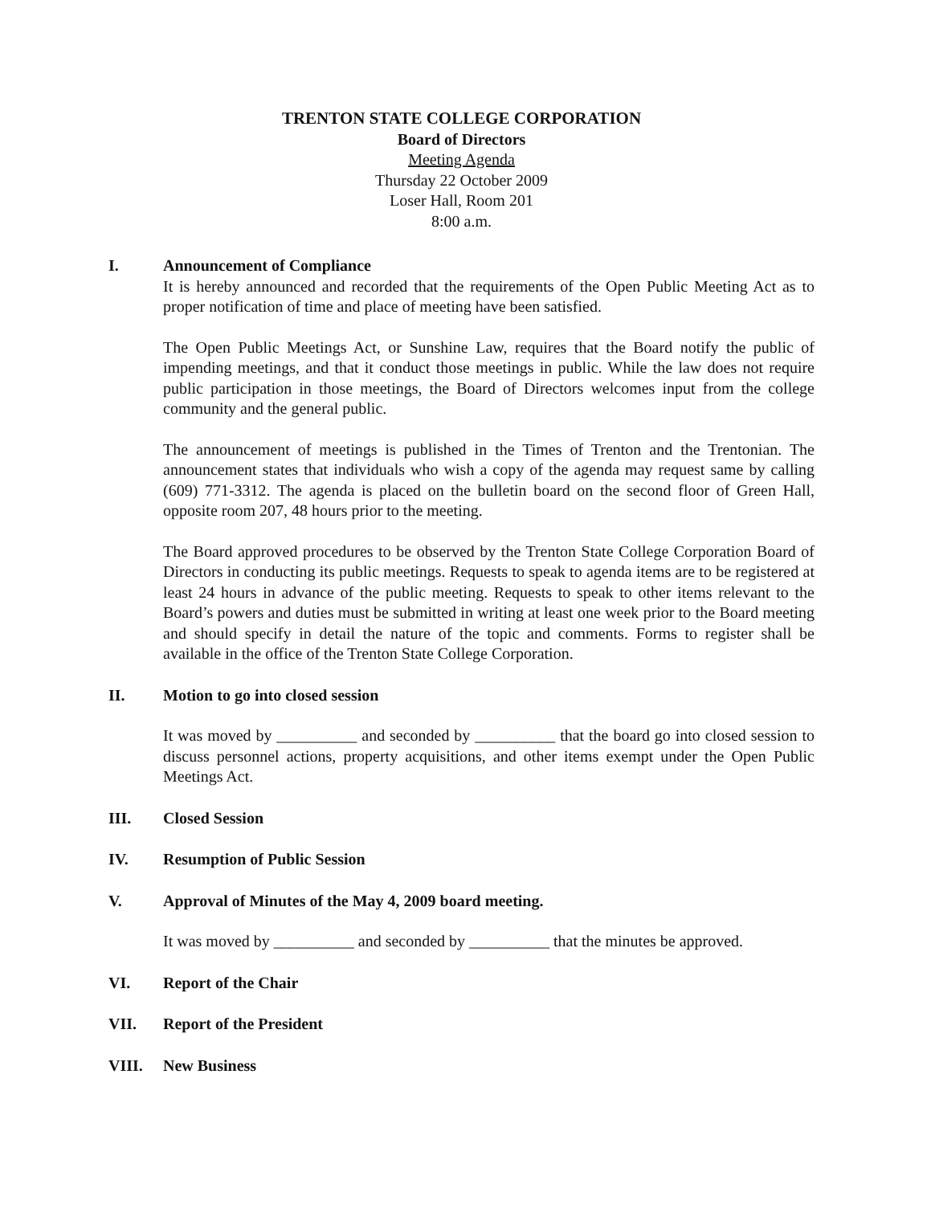TRENTON STATE COLLEGE CORPORATION
Board of Directors
Meeting Agenda
Thursday 22 October 2009
Loser Hall, Room 201
8:00 a.m.
I. Announcement of Compliance
It is hereby announced and recorded that the requirements of the Open Public Meeting Act as to proper notification of time and place of meeting have been satisfied.
The Open Public Meetings Act, or Sunshine Law, requires that the Board notify the public of impending meetings, and that it conduct those meetings in public. While the law does not require public participation in those meetings, the Board of Directors welcomes input from the college community and the general public.
The announcement of meetings is published in the Times of Trenton and the Trentonian. The announcement states that individuals who wish a copy of the agenda may request same by calling (609) 771-3312. The agenda is placed on the bulletin board on the second floor of Green Hall, opposite room 207, 48 hours prior to the meeting.
The Board approved procedures to be observed by the Trenton State College Corporation Board of Directors in conducting its public meetings. Requests to speak to agenda items are to be registered at least 24 hours in advance of the public meeting. Requests to speak to other items relevant to the Board’s powers and duties must be submitted in writing at least one week prior to the Board meeting and should specify in detail the nature of the topic and comments. Forms to register shall be available in the office of the Trenton State College Corporation.
II. Motion to go into closed session
It was moved by __________ and seconded by __________ that the board go into closed session to discuss personnel actions, property acquisitions, and other items exempt under the Open Public Meetings Act.
III. Closed Session
IV. Resumption of Public Session
V. Approval of Minutes of the May 4, 2009 board meeting.
It was moved by __________ and seconded by __________ that the minutes be approved.
VI. Report of the Chair
VII. Report of the President
VIII. New Business